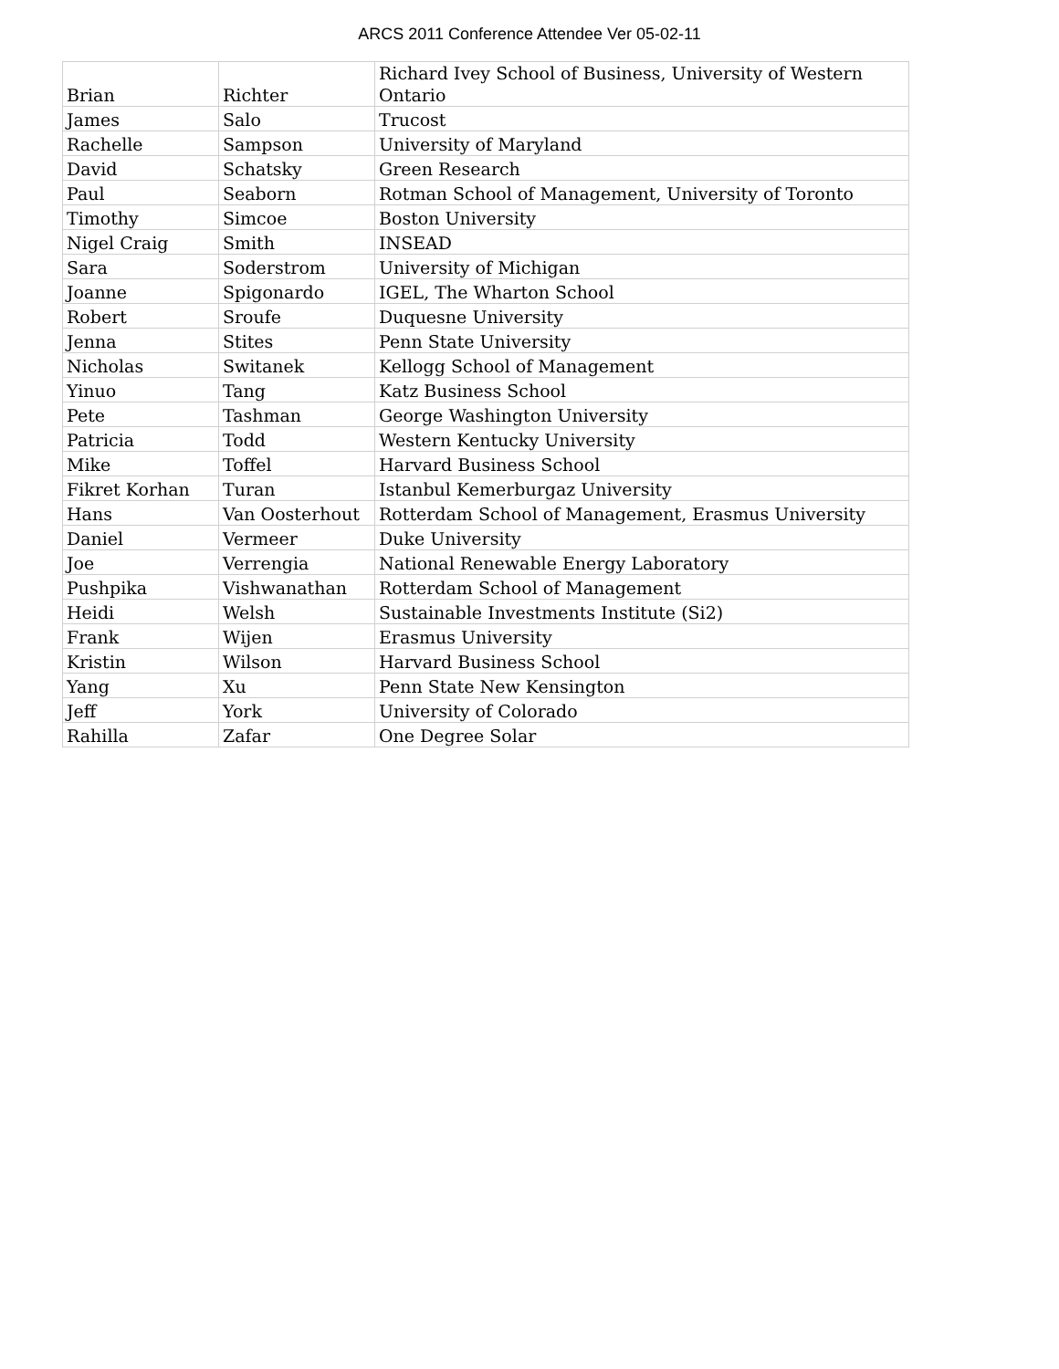ARCS 2011 Conference Attendee Ver 05-02-11
| Brian | Richter | Richard Ivey School of Business, University of Western Ontario |
| James | Salo | Trucost |
| Rachelle | Sampson | University of Maryland |
| David | Schatsky | Green Research |
| Paul | Seaborn | Rotman School of Management, University of Toronto |
| Timothy | Simcoe | Boston University |
| Nigel Craig | Smith | INSEAD |
| Sara | Soderstrom | University of Michigan |
| Joanne | Spigonardo | IGEL, The Wharton School |
| Robert | Sroufe | Duquesne University |
| Jenna | Stites | Penn State University |
| Nicholas | Switanek | Kellogg School of Management |
| Yinuo | Tang | Katz Business School |
| Pete | Tashman | George Washington University |
| Patricia | Todd | Western Kentucky University |
| Mike | Toffel | Harvard Business School |
| Fikret Korhan | Turan | Istanbul Kemerburgaz University |
| Hans | Van Oosterhout | Rotterdam School of Management, Erasmus University |
| Daniel | Vermeer | Duke University |
| Joe | Verrengia | National Renewable Energy Laboratory |
| Pushpika | Vishwanathan | Rotterdam School of Management |
| Heidi | Welsh | Sustainable Investments Institute (Si2) |
| Frank | Wijen | Erasmus University |
| Kristin | Wilson | Harvard Business School |
| Yang | Xu | Penn State New Kensington |
| Jeff | York | University of Colorado |
| Rahilla | Zafar | One Degree Solar |